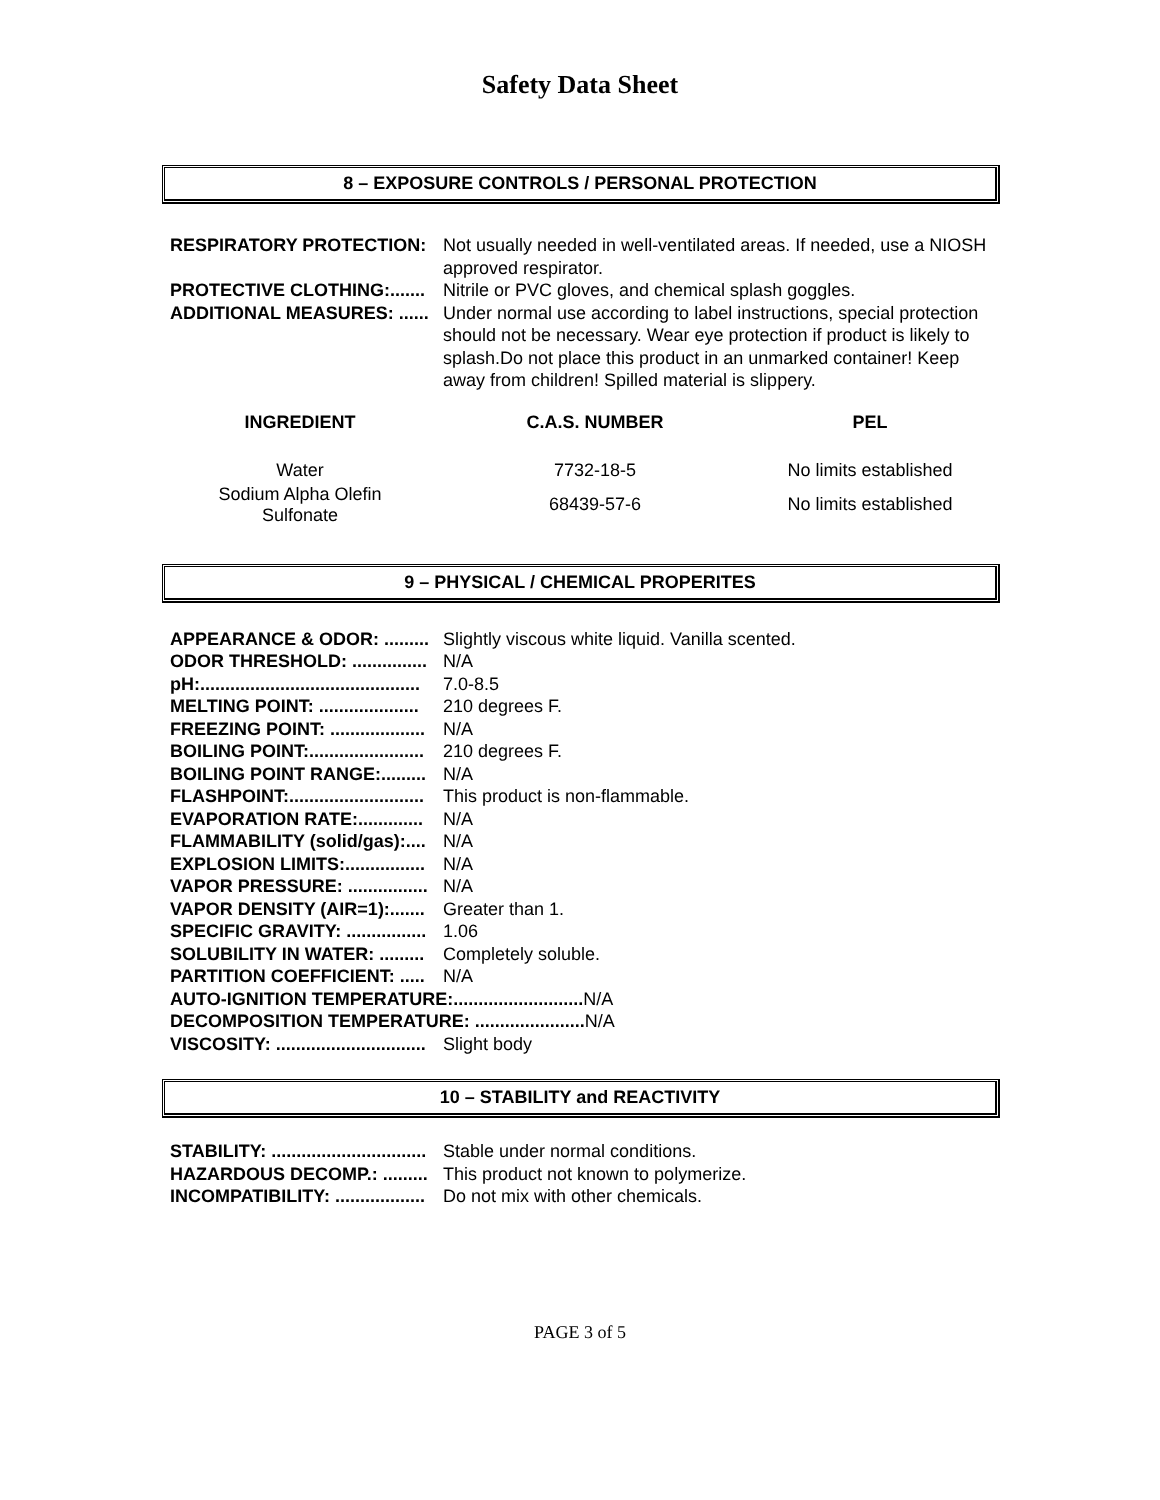Safety Data Sheet
8 – EXPOSURE CONTROLS / PERSONAL PROTECTION
RESPIRATORY PROTECTION: Not usually needed in well-ventilated areas. If needed, use a NIOSH approved respirator.
PROTECTIVE CLOTHING:....... Nitrile or PVC gloves, and chemical splash goggles.
ADDITIONAL MEASURES: ...... Under normal use according to label instructions, special protection should not be necessary. Wear eye protection if product is likely to splash.Do not place this product in an unmarked container! Keep away from children! Spilled material is slippery.
| INGREDIENT | C.A.S. NUMBER | PEL |
| --- | --- | --- |
| Water | 7732-18-5 | No limits established |
| Sodium Alpha Olefin Sulfonate | 68439-57-6 | No limits established |
9 – PHYSICAL / CHEMICAL PROPERITES
APPEARANCE & ODOR: ......... Slightly viscous white liquid. Vanilla scented.
ODOR THRESHOLD: ............... N/A
pH:............................................ 7.0-8.5
MELTING POINT: .................... 210 degrees F.
FREEZING POINT: ................... N/A
BOILING POINT:....................... 210 degrees F.
BOILING POINT RANGE:......... N/A
FLASHPOINT:........................... This product is non-flammable.
EVAPORATION RATE:............. N/A
FLAMMABILITY (solid/gas):.... N/A
EXPLOSION LIMITS:................ N/A
VAPOR PRESSURE: ................ N/A
VAPOR DENSITY (AIR=1):....... Greater than 1.
SPECIFIC GRAVITY: ................ 1.06
SOLUBILITY IN WATER: ......... Completely soluble.
PARTITION COEFFICIENT: ..... N/A
AUTO-IGNITION TEMPERATURE:.......................... N/A
DECOMPOSITION TEMPERATURE: ...................... N/A
VISCOSITY: .............................. Slight body
10 – STABILITY and REACTIVITY
STABILITY: ............................... Stable under normal conditions.
HAZARDOUS DECOMP.: ......... This product not known to polymerize.
INCOMPATIBILITY: .................. Do not mix with other chemicals.
PAGE 3 of 5